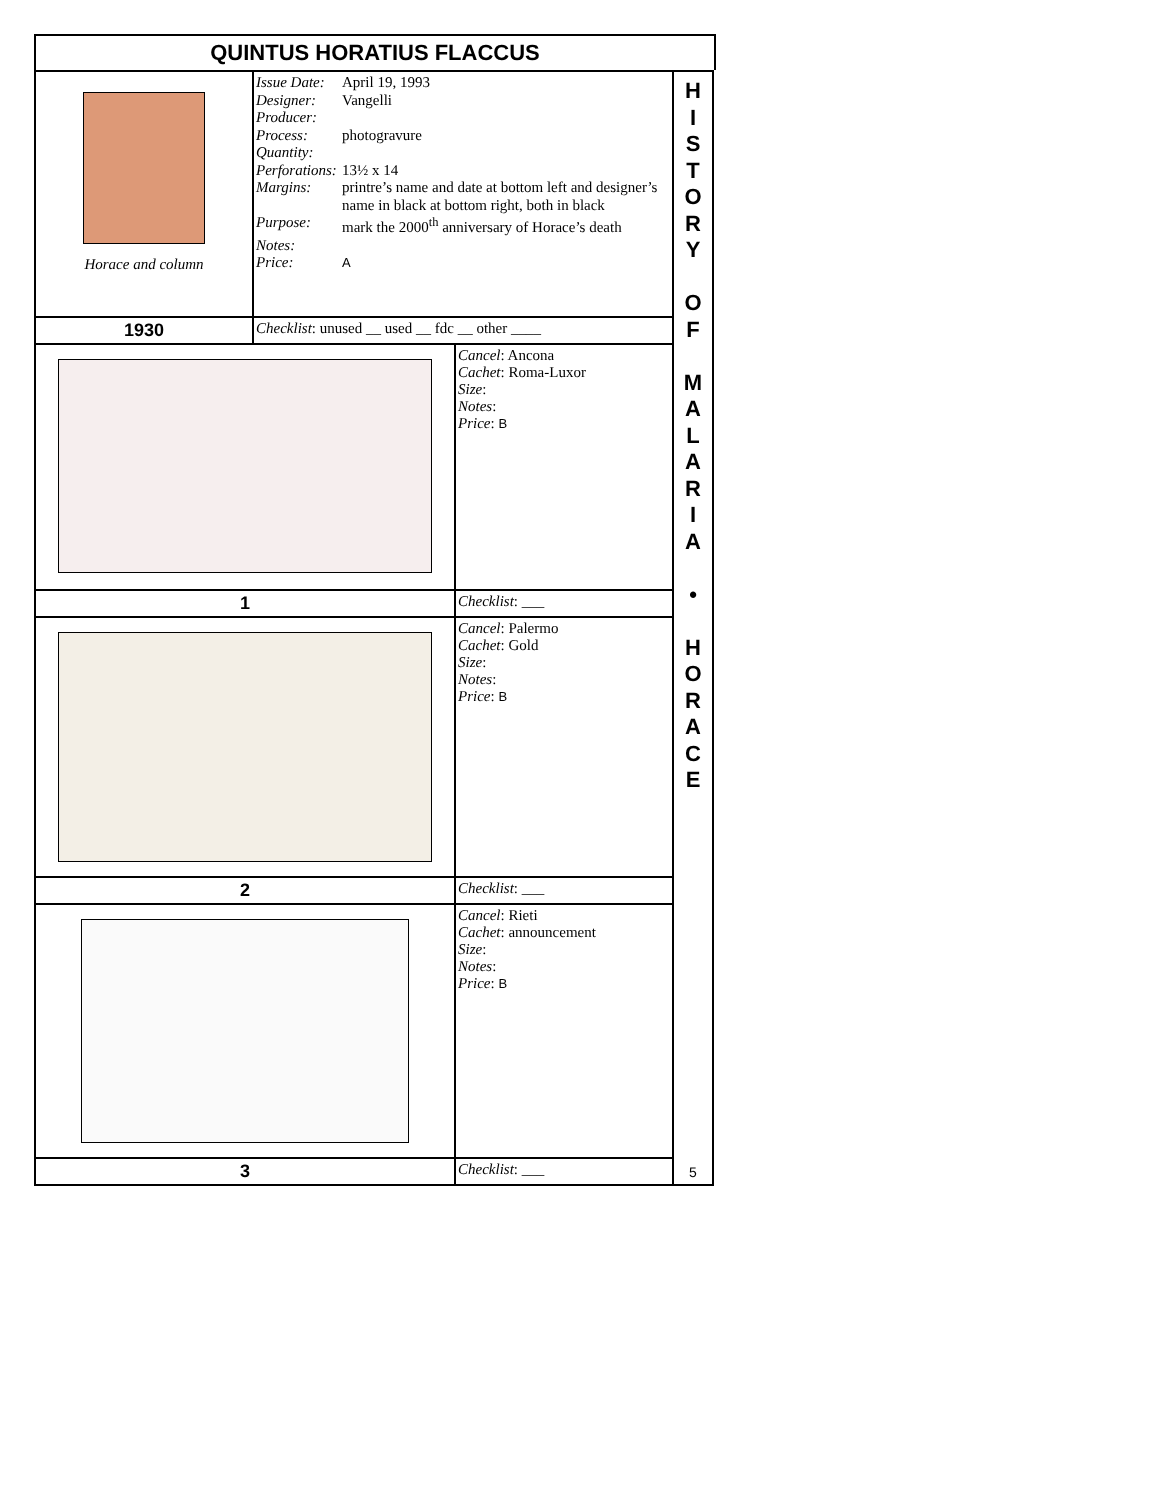QUINTUS HORATIUS FLACCUS
| Horace and column | Issue Date: April 19, 1993 Designer: Vangelli Producer: Process: photogravure Quantity: Perforations: 13½ x 14 Margins: printre’s name and date at bottom left and designer’s name in black at bottom right, both in black Purpose: mark the 2000<sup>th</sup> anniversary of Horace’s death Notes: Price: A | |
| 1930 | Checklist : unused __ used __ fdc __ other ____ | |
| | | Cancel : Ancona Cachet : Roma-Luxor Size : Notes : Price : B |
| 1 | | Checklist : ___ |
| | | Cancel : Palermo Cachet : Gold Size : Notes : Price : B |
| 2 | | Checklist : ___ |
| | | Cancel : Rieti Cachet : announcement Size : Notes : Price : B |
| 3 | | Checklist : ___ |
H
I
S
T
O
R
Y
O
F
M
A
L
A
R
I
A
•
H
O
R
A
C
E
5